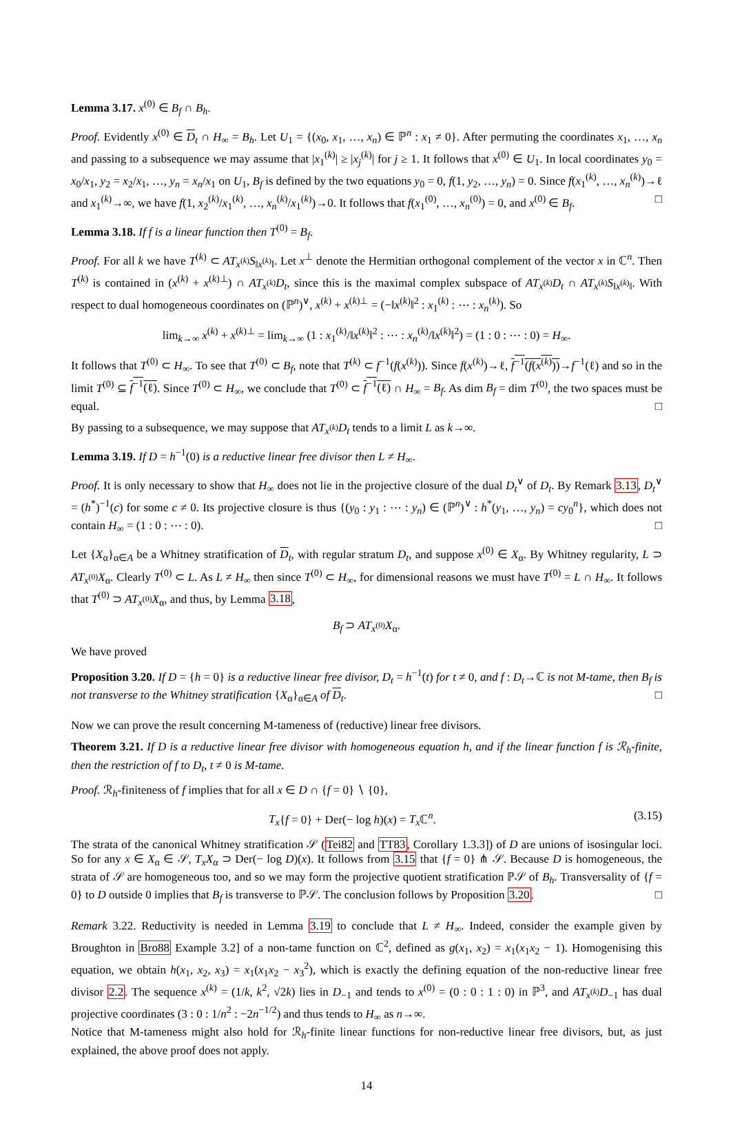Lemma 3.17. x<sup>(0)</sup> ∈ B<sub>f</sub> ∩ B<sub>h</sub>.
Proof. Evidently x<sup>(0)</sup> ∈ D<sub>t</sub> ∩ H<sub>∞</sub> = B<sub>h</sub>. Let U<sub>1</sub> = {(x<sub>0</sub>, x<sub>1</sub>, …, x<sub>n</sub>) ∈ ℙ<sup>n</sup> : x<sub>1</sub> ≠ 0}. After permuting the coordinates x<sub>1</sub>, …, x<sub>n</sub> and passing to a subsequence we may assume that |x<sub>1</sub><sup>(k)</sup>| ≥ |x<sub>j</sub><sup>(k)</sup>| for j ≥ 1. It follows that x<sup>(0)</sup> ∈ U<sub>1</sub>. In local coordinates y<sub>0</sub> = x<sub>0</sub>/x<sub>1</sub>, y<sub>2</sub> = x<sub>2</sub>/x<sub>1</sub>, …, y<sub>n</sub> = x<sub>n</sub>/x<sub>1</sub> on U<sub>1</sub>, B<sub>f</sub> is defined by the two equations y<sub>0</sub> = 0, f(1, y<sub>2</sub>, …, y<sub>n</sub>) = 0. Since f(x<sub>1</sub><sup>(k)</sup>, …, x<sub>n</sub><sup>(k)</sup>)→ℓ and x<sub>1</sub><sup>(k)</sup>→∞, we have f(1, x<sub>2</sub><sup>(k)</sup>/x<sub>1</sub><sup>(k)</sup>, …, x<sub>n</sub><sup>(k)</sup>/x<sub>1</sub><sup>(k)</sup>)→0. It follows that f(x<sub>1</sub><sup>(0)</sup>, …, x<sub>n</sub><sup>(0)</sup>) = 0, and x<sup>(0)</sup> ∈ B<sub>f</sub>. □
Lemma 3.18. If f is a linear function then T<sup>(0)</sup> = B<sub>f</sub>.
Proof. For all k we have T<sup>(k)</sup> ⊂ AT<sub>x<sup>(k)</sup></sub>S<sub>‖x<sup>(k)</sup>‖</sub>. Let x<sup>⊥</sup> denote the Hermitian orthogonal complement of the vector x in ℂ<sup>n</sup>. Then T<sup>(k)</sup> is contained in (x<sup>(k)</sup> + x<sup>(k)⊥</sup>) ∩ AT<sub>x<sup>(k)</sup></sub>D<sub>t</sub>, since this is the maximal complex subspace of AT<sub>x<sup>(k)</sup></sub>D<sub>t</sub> ∩ AT<sub>x<sup>(k)</sup></sub>S<sub>‖x<sup>(k)</sup>‖</sub>. With respect to dual homogeneous coordinates on (ℙ<sup>n</sup>)<sup>∨</sup>, x<sup>(k)</sup> + x<sup>(k)⊥</sup> = (−‖x<sup>(k)</sup>‖<sup>2</sup> : x<sub>1</sub><sup>(k)</sup> : ⋯ : x<sub>n</sub><sup>(k)</sup>). So
lim<sub>k→∞</sub> x<sup>(k)</sup> + x<sup>(k)⊥</sup> = lim<sub>k→∞</sub> (1 : x<sub>1</sub><sup>(k)</sup>/‖x<sup>(k)</sup>‖<sup>2</sup> : ⋯ : x<sub>n</sub><sup>(k)</sup>/‖x<sup>(k)</sup>‖<sup>2</sup>) = (1 : 0 : ⋯ : 0) = H<sub>∞</sub>.
It follows that T<sup>(0)</sup> ⊂ H<sub>∞</sub>. To see that T<sup>(0)</sup> ⊂ B<sub>f</sub>, note that T<sup>(k)</sup> ⊂ f<sup>−1</sup>(f(x<sup>(k)</sup>)). Since f(x<sup>(k)</sup>)→ℓ, f<sup>−1</sup>(f(x<sup>(k)</sup>))→f<sup>−1</sup>(ℓ) and so in the limit T<sup>(0)</sup> ⊆ f<sup>−1</sup>(ℓ). Since T<sup>(0)</sup> ⊂ H<sub>∞</sub>, we conclude that T<sup>(0)</sup> ⊂ f<sup>−1</sup>(ℓ) ∩ H<sub>∞</sub> = B<sub>f</sub>. As dim B<sub>f</sub> = dim T<sup>(0)</sup>, the two spaces must be equal. □
By passing to a subsequence, we may suppose that AT<sub>x<sup>(k)</sup></sub>D<sub>t</sub> tends to a limit L as k→∞.
Lemma 3.19. If D = h<sup>−1</sup>(0) is a reductive linear free divisor then L ≠ H<sub>∞</sub>.
Proof. It is only necessary to show that H<sub>∞</sub> does not lie in the projective closure of the dual D<sub>t</sub><sup>∨</sup> of D<sub>t</sub>. By Remark 3.13, D<sub>t</sub><sup>∨</sup> = (h<sup>*</sup>)<sup>−1</sup>(c) for some c ≠ 0. Its projective closure is thus {(y<sub>0</sub> : y<sub>1</sub> : ⋯ : y<sub>n</sub>) ∈ (ℙ<sup>n</sup>)<sup>∨</sup> : h<sup>*</sup>(y<sub>1</sub>, …, y<sub>n</sub>) = cy<sub>0</sub><sup>n</sup>}, which does not contain H<sub>∞</sub> = (1 : 0 : ⋯ : 0). □
Let {X<sub>α</sub>}<sub>α∈A</sub> be a Whitney stratification of D<sub>t</sub>, with regular stratum D<sub>t</sub>, and suppose x<sup>(0)</sup> ∈ X<sub>α</sub>. By Whitney regularity, L ⊃ AT<sub>x<sup>(0)</sup></sub>X<sub>α</sub>. Clearly T<sup>(0)</sup> ⊂ L. As L ≠ H<sub>∞</sub> then since T<sup>(0)</sup> ⊂ H<sub>∞</sub>, for dimensional reasons we must have T<sup>(0)</sup> = L ∩ H<sub>∞</sub>. It follows that T<sup>(0)</sup> ⊃ AT<sub>x<sup>(0)</sup></sub>X<sub>α</sub>, and thus, by Lemma 3.18,
B<sub>f</sub> ⊃ AT<sub>x<sup>(0)</sup></sub>X<sub>α</sub>.
We have proved
Proposition 3.20. If D = {h = 0} is a reductive linear free divisor, D<sub>t</sub> = h<sup>−1</sup>(t) for t ≠ 0, and f : D<sub>t</sub>→ℂ is not M-tame, then B<sub>f</sub> is not transverse to the Whitney stratification {X<sub>α</sub>}<sub>α∈A</sub> of D<sub>t</sub>. □
Now we can prove the result concerning M-tameness of (reductive) linear free divisors.
Theorem 3.21. If D is a reductive linear free divisor with homogeneous equation h, and if the linear function f is ℛ<sub>h</sub>-finite, then the restriction of f to D<sub>t</sub>, t ≠ 0 is M-tame.
Proof. ℛ<sub>h</sub>-finiteness of f implies that for all x ∈ D ∩ {f = 0} ∖ {0},
T<sub>x</sub>{f = 0} + Der(− log h)(x) = T<sub>x</sub> ℂ<sup>n</sup>. (3.15)
The strata of the canonical Whitney stratification 𝒮 (Tei82 and TT83, Corollary 1.3.3]) of D are unions of isosingular loci. So for any x ∈ X<sub>α</sub> ∈ 𝒮, T<sub>x</sub>X<sub>α</sub> ⊃ Der(− log D)(x). It follows from 3.15 that {f = 0} ⋔ 𝒮. Because D is homogeneous, the strata of 𝒮 are homogeneous too, and so we may form the projective quotient stratification ℙ𝒮 of B<sub>h</sub>. Transversality of {f = 0} to D outside 0 implies that B<sub>f</sub> is transverse to ℙ𝒮. The conclusion follows by Proposition 3.20. □
Remark 3.22. Reductivity is needed in Lemma 3.19 to conclude that L ≠ H<sub>∞</sub>. Indeed, consider the example given by Broughton in Bro88 Example 3.2] of a non-tame function on ℂ<sup>2</sup>, defined as g(x<sub>1</sub>, x<sub>2</sub>) = x<sub>1</sub>(x<sub>1</sub>x<sub>2</sub> − 1). Homogenising this equation, we obtain h(x<sub>1</sub>, x<sub>2</sub>, x<sub>3</sub>) = x<sub>1</sub>(x<sub>1</sub>x<sub>2</sub> − x<sub>3</sub><sup>2</sup>), which is exactly the defining equation of the non-reductive linear free divisor 2.2. The sequence x<sup>(k)</sup> = (1/k, k<sup>2</sup>, √2k) lies in D<sub>−1</sub> and tends to x<sup>(0)</sup> = (0 : 0 : 1 : 0) in ℙ<sup>3</sup>, and AT<sub>x<sup>(k)</sup></sub>D<sub>−1</sub> has dual projective coordinates (3 : 0 : 1/n<sup>2</sup> : −2n<sup>−1/2</sup>) and thus tends to H<sub>∞</sub> as n→∞.
Notice that M-tameness might also hold for ℛ<sub>h</sub>-finite linear functions for non-reductive linear free divisors, but, as just explained, the above proof does not apply.
14